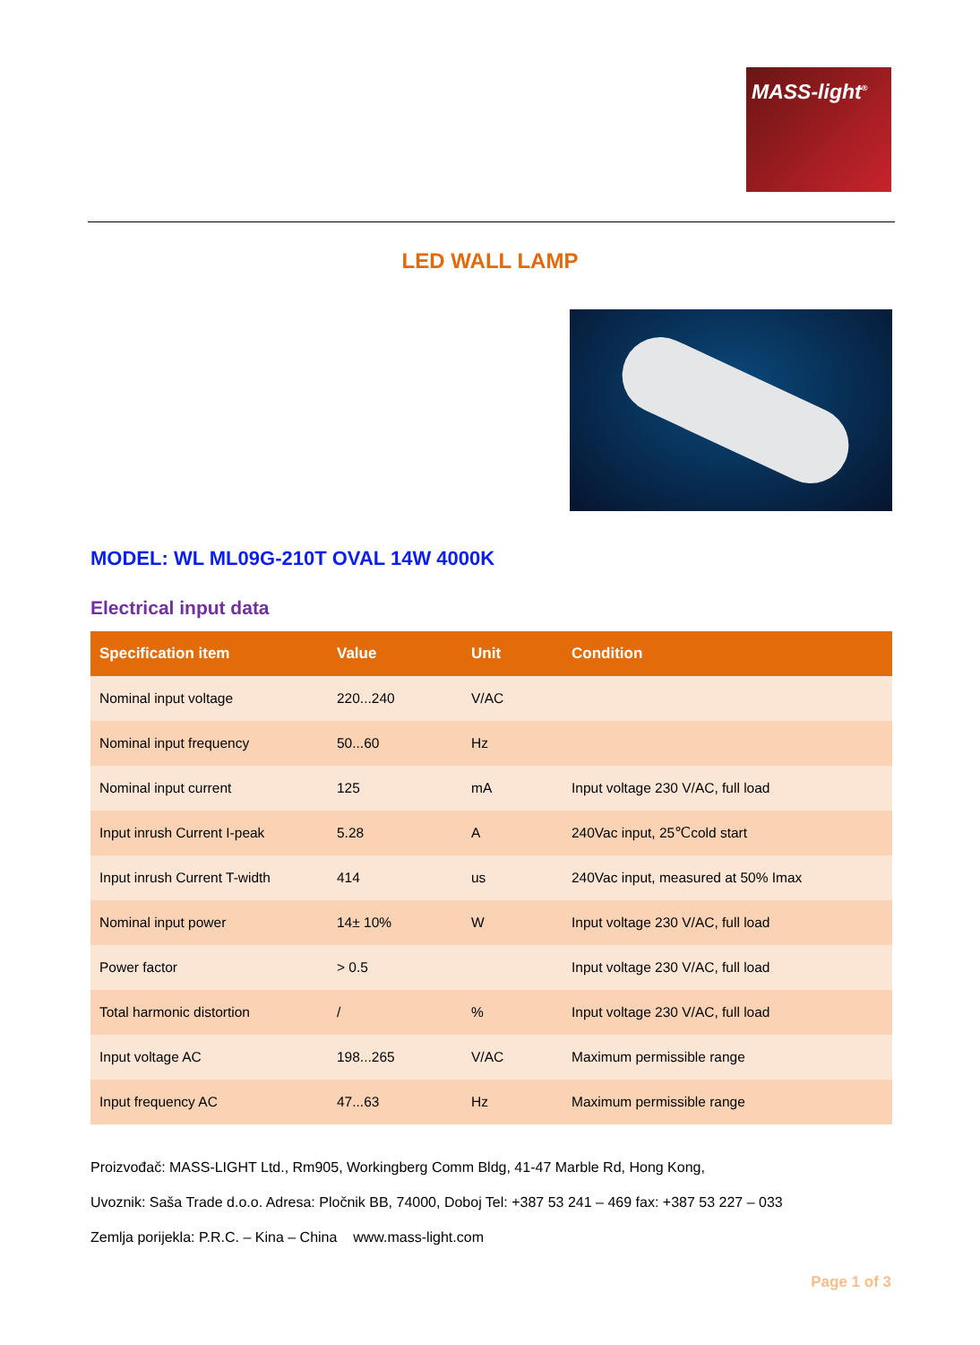MASS-light<sup>®</sup>
LED WALL LAMP
MODEL: WL ML09G-210T OVAL 14W 4000K
Electrical input data
| Specification item | Value | Unit | Condition |
| --- | --- | --- | --- |
| Nominal input voltage | 220...240 | V/AC | |
| Nominal input frequency | 50...60 | Hz | |
| Nominal input current | 125 | mA | Input voltage 230 V/AC, full load |
| Input inrush Current I-peak | 5.28 | A | 240Vac input, 25℃cold start |
| Input inrush Current T-width | 414 | us | 240Vac input, measured at 50% Imax |
| Nominal input power | 14± 10% | W | Input voltage 230 V/AC, full load |
| Power factor | > 0.5 | | Input voltage 230 V/AC, full load |
| Total harmonic distortion | / | % | Input voltage 230 V/AC, full load |
| Input voltage AC | 198...265 | V/AC | Maximum permissible range |
| Input frequency AC | 47...63 | Hz | Maximum permissible range |
Proizvođač: MASS-LIGHT Ltd., Rm905, Workingberg Comm Bldg, 41-47 Marble Rd, Hong Kong,
Uvoznik: Saša Trade d.o.o. Adresa: Pločnik BB, 74000, Doboj Tel: +387 53 241 – 469 fax: +387 53 227 – 033
Zemlja porijekla: P.R.C. – Kina – China www.mass-light.com
Page 1 of 3